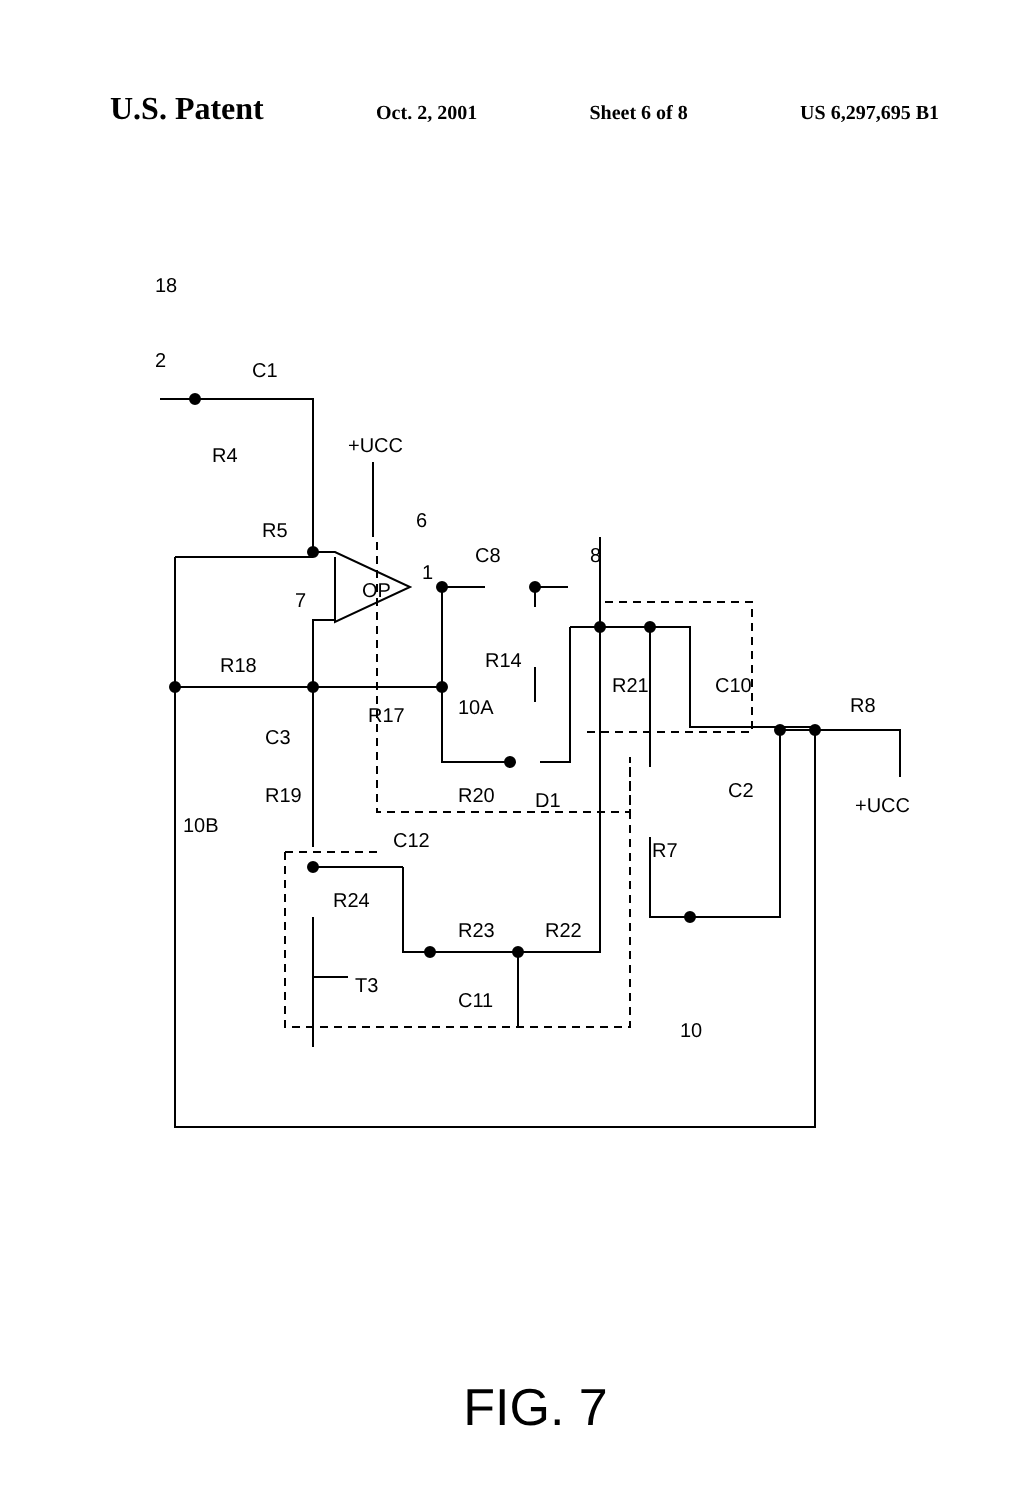U.S. Patent Oct. 2, 2001 Sheet 6 of 8 US 6,297,695 B1
18
2
C1
R4
+UCC
6
R5
8
C8
OP
7
1
R14
R18
R21
C10
R8
R17
10A
C3
R20
D1
C2
+UCC
R19
10B
C12
R7
R24
R23
R22
T3
C11
10
FIG. 7